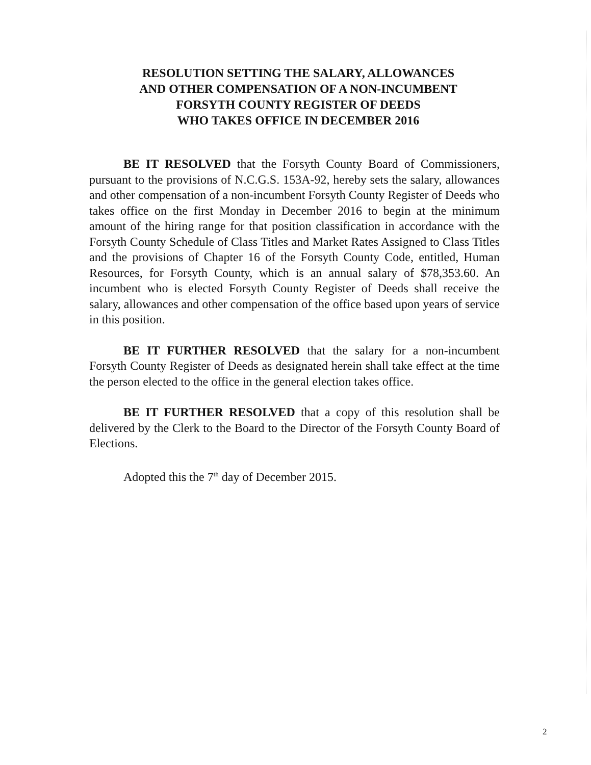RESOLUTION SETTING THE SALARY, ALLOWANCES
AND OTHER COMPENSATION OF A NON-INCUMBENT
FORSYTH COUNTY REGISTER OF DEEDS
WHO TAKES OFFICE IN DECEMBER 2016
BE IT RESOLVED that the Forsyth County Board of Commissioners, pursuant to the provisions of N.C.G.S. 153A-92, hereby sets the salary, allowances and other compensation of a non-incumbent Forsyth County Register of Deeds who takes office on the first Monday in December 2016 to begin at the minimum amount of the hiring range for that position classification in accordance with the Forsyth County Schedule of Class Titles and Market Rates Assigned to Class Titles and the provisions of Chapter 16 of the Forsyth County Code, entitled, Human Resources, for Forsyth County, which is an annual salary of $78,353.60. An incumbent who is elected Forsyth County Register of Deeds shall receive the salary, allowances and other compensation of the office based upon years of service in this position.
BE IT FURTHER RESOLVED that the salary for a non-incumbent Forsyth County Register of Deeds as designated herein shall take effect at the time the person elected to the office in the general election takes office.
BE IT FURTHER RESOLVED that a copy of this resolution shall be delivered by the Clerk to the Board to the Director of the Forsyth County Board of Elections.
Adopted this the 7<sup>th</sup> day of December 2015.
2